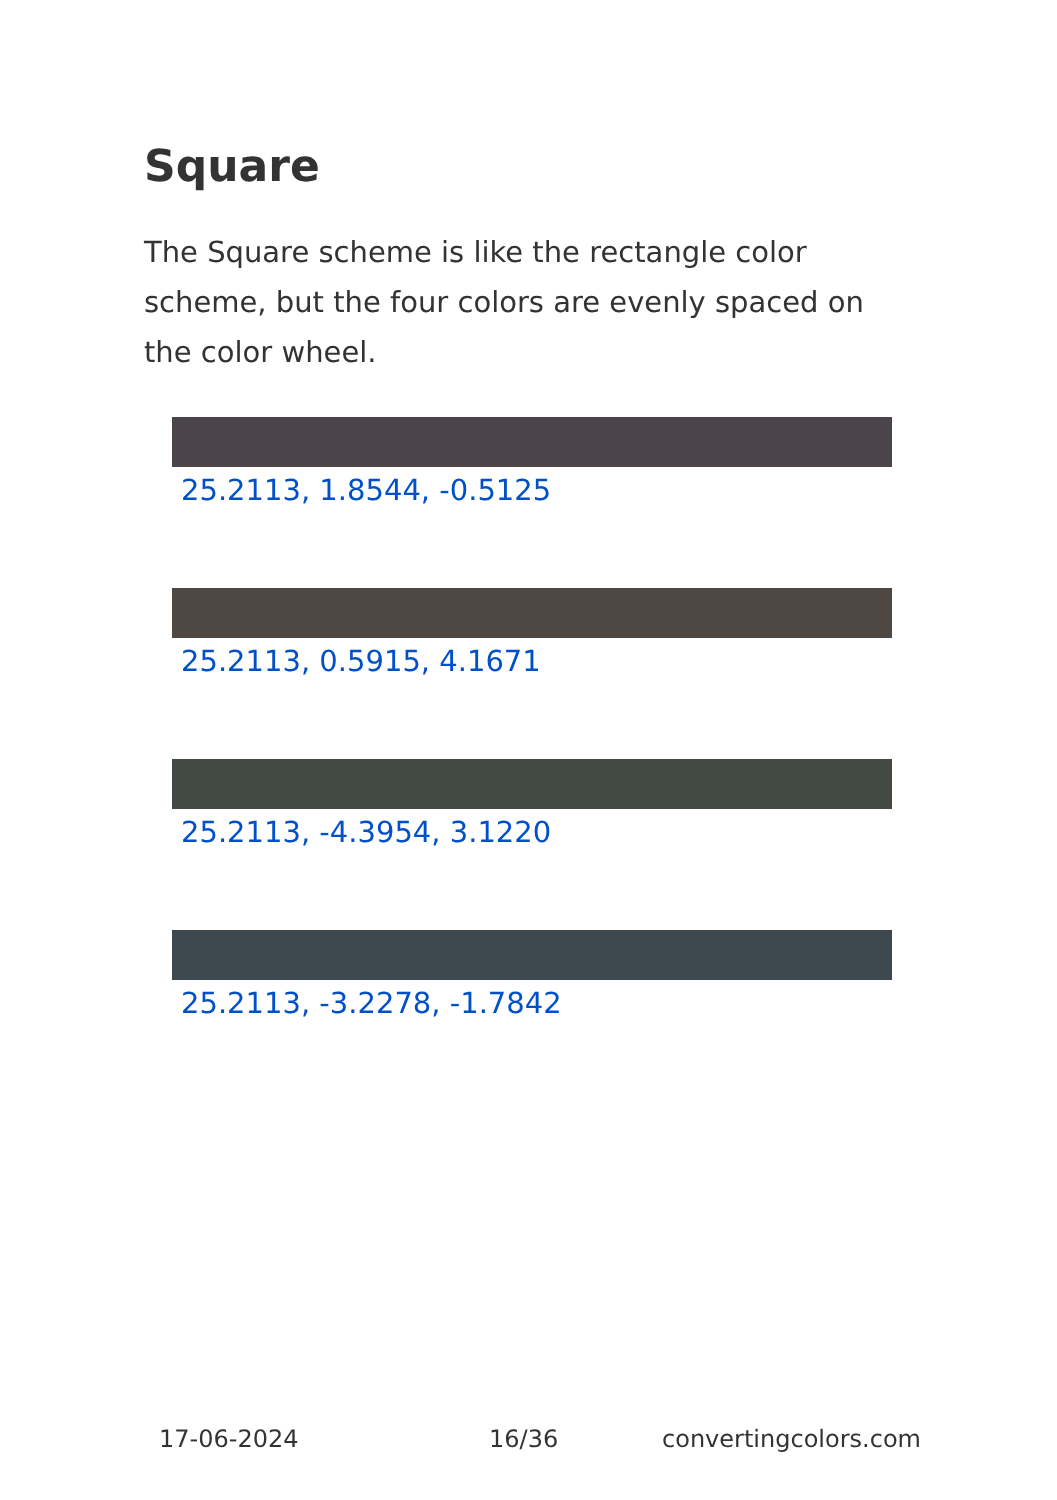Square
The Square scheme is like the rectangle color scheme, but the four colors are evenly spaced on the color wheel.
25.2113, 1.8544, -0.5125
25.2113, 0.5915, 4.1671
25.2113, -4.3954, 3.1220
25.2113, -3.2278, -1.7842
17-06-2024 16/36 convertingcolors.com